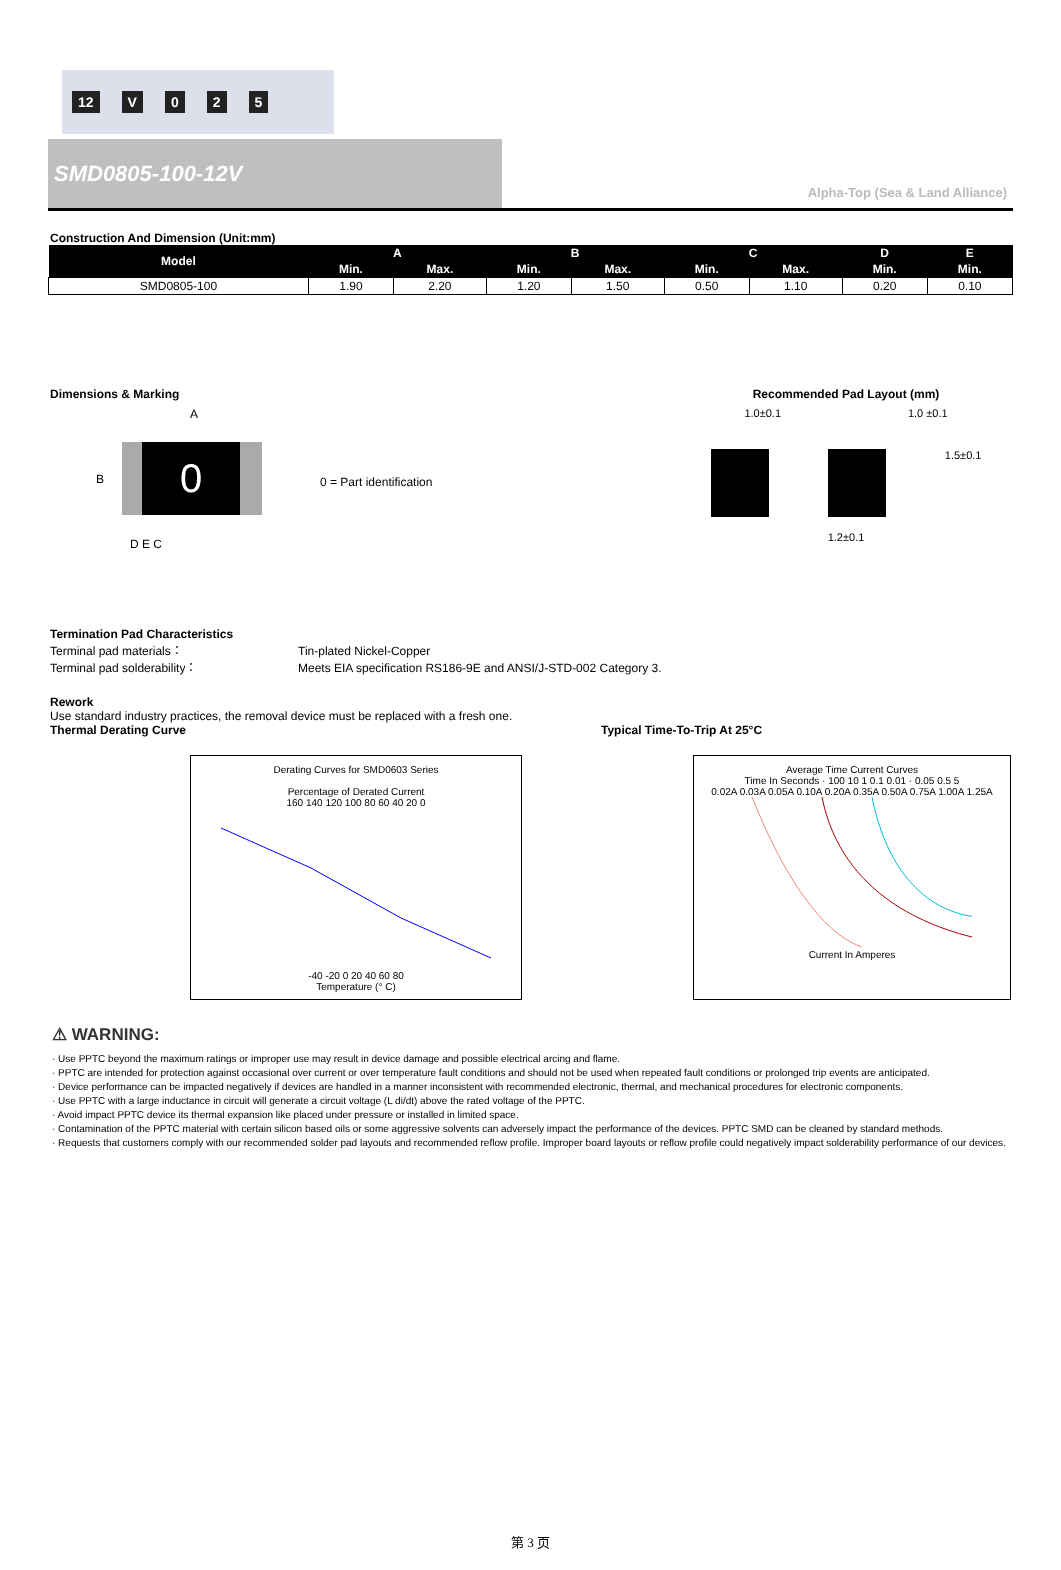12 V 025
SMD0805-100-12V
Alpha-Top (Sea & Land Alliance)
Construction And Dimension (Unit:mm)
| Model | A | | B | | C | | D | E |
| --- | --- | --- | --- | --- | --- | --- | --- | --- |
| | Min. | Max. | Min. | Max. | Min. | Max. | Min. | Min. |
| SMD0805-100 | 1.90 | 2.20 | 1.20 | 1.50 | 0.50 | 1.10 | 0.20 | 0.10 |
Dimensions & Marking
A
0
B
D E C
0 = Part identification
Recommended Pad Layout (mm)
1.0±0.1 1.0 ±0.1
1.5±0.1
1.2±0.1
Termination Pad Characteristics
Terminal pad materials： Tin-plated Nickel-Copper
Terminal pad solderability： Meets EIA specification RS186-9E and ANSI/J-STD-002 Category 3.
Rework
Use standard industry practices, the removal device must be replaced with a fresh one.
Thermal Derating Curve Typical Time-To-Trip At 25°C
Derating Curves for SMD0603 Series
Percentage of Derated Current
160 140 120 100 80 60 40 20 0
-40 -20 0 20 40 60 80
Temperature (° C)
Average Time Current Curves
Time In Seconds · 100 10 1 0.1 0.01 · 0.05 0.5 5
0.02A 0.03A 0.05A 0.10A 0.20A 0.35A 0.50A 0.75A 1.00A 1.25A
Current In Amperes
⚠ WARNING:
· Use PPTC beyond the maximum ratings or improper use may result in device damage and possible electrical arcing and flame.
· PPTC are intended for protection against occasional over current or over temperature fault conditions and should not be used when repeated fault conditions or prolonged trip events are anticipated.
· Device performance can be impacted negatively if devices are handled in a manner inconsistent with recommended electronic, thermal, and mechanical procedures for electronic components.
· Use PPTC with a large inductance in circuit will generate a circuit voltage (L di/dt) above the rated voltage of the PPTC.
· Avoid impact PPTC device its thermal expansion like placed under pressure or installed in limited space.
· Contamination of the PPTC material with certain silicon based oils or some aggressive solvents can adversely impact the performance of the devices. PPTC SMD can be cleaned by standard methods.
· Requests that customers comply with our recommended solder pad layouts and recommended reflow profile. Improper board layouts or reflow profile could negatively impact solderability performance of our devices.
第 3 页